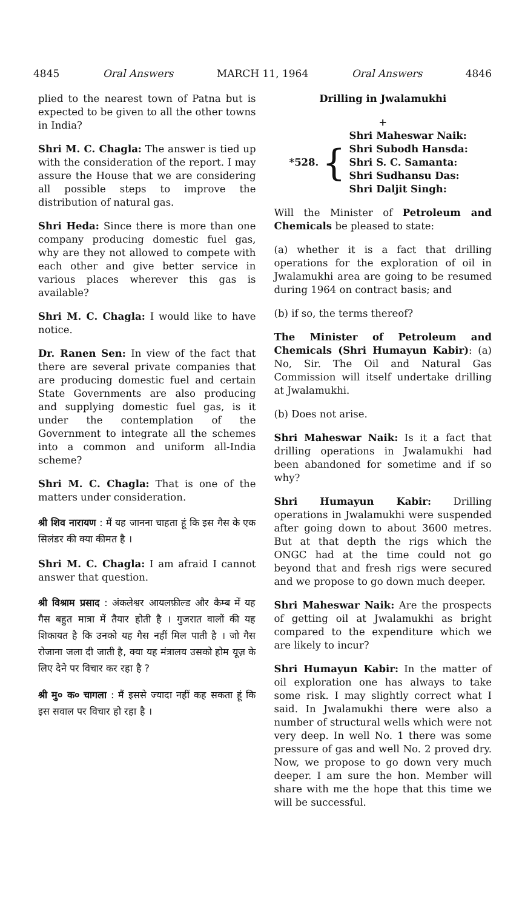4845 Oral Answers MARCH 11, 1964 Oral Answers 4846
plied to the nearest town of Patna but is expected to be given to all the other towns in India?
Shri M. C. Chagla: The answer is tied up with the consideration of the report. I may assure the House that we are considering all possible steps to improve the distribution of natural gas.
Shri Heda: Since there is more than one company producing domestic fuel gas, why are they not allowed to compete with each other and give better service in various places wherever this gas is available?
Shri M. C. Chagla: I would like to have notice.
Dr. Ranen Sen: In view of the fact that there are several private companies that are producing domestic fuel and certain State Governments are also producing and supplying domestic fuel gas, is it under the contemplation of the Government to integrate all the schemes into a common and uniform all-India scheme?
Shri M. C. Chagla: That is one of the matters under consideration.
श्री शिव नारायण : मैं यह जानना चाहता हूं कि इस गैस के एक सिलंडर की क्या कीमत है ।
Shri M. C. Chagla: I am afraid I cannot answer that question.
श्री विश्राम प्रसाद : अंकलेश्वर आयलफ़ील्ड और कैम्ब में यह गैस बहुत मात्रा में तैयार होती है । गुजरात वालों की यह शिकायत है कि उनको यह गैस नहीं मिल पाती है । जो गैस रोजाना जला दी जाती है, क्या यह मंत्रालय उसको होम यूज़ के लिए देने पर विचार कर रहा है ?
श्री मु० क० चागला : मैं इससे ज्यादा नहीं कह सकता हूं कि इस सवाल पर विचार हो रहा है ।
Drilling in Jwalamukhi
+
*528. {
Shri Maheswar Naik:
Shri Subodh Hansda:
Shri S. C. Samanta:
Shri Sudhansu Das:
Shri Daljit Singh:
Will the Minister of Petroleum and Chemicals be pleased to state:
(a) whether it is a fact that drilling operations for the exploration of oil in Jwalamukhi area are going to be resumed during 1964 on contract basis; and
(b) if so, the terms thereof?
The Minister of Petroleum and Chemicals (Shri Humayun Kabir): (a) No, Sir. The Oil and Natural Gas Commission will itself undertake drilling at Jwalamukhi.
(b) Does not arise.
Shri Maheswar Naik: Is it a fact that drilling operations in Jwalamukhi had been abandoned for sometime and if so why?
Shri Humayun Kabir: Drilling operations in Jwalamukhi were suspended after going down to about 3600 metres. But at that depth the rigs which the ONGC had at the time could not go beyond that and fresh rigs were secured and we propose to go down much deeper.
Shri Maheswar Naik: Are the prospects of getting oil at Jwalamukhi as bright compared to the expenditure which we are likely to incur?
Shri Humayun Kabir: In the matter of oil exploration one has always to take some risk. I may slightly correct what I said. In Jwalamukhi there were also a number of structural wells which were not very deep. In well No. 1 there was some pressure of gas and well No. 2 proved dry. Now, we propose to go down very much deeper. I am sure the hon. Member will share with me the hope that this time we will be successful.